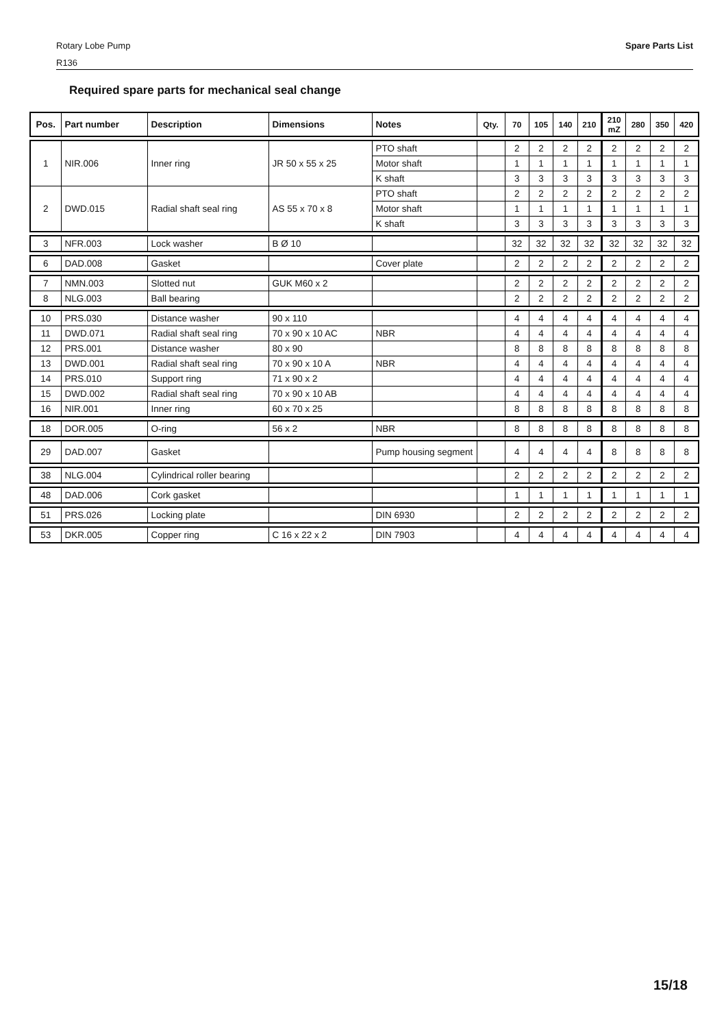Rotary Lobe Pump
R136 Spare Parts List
Required spare parts for mechanical seal change
| Pos. | Part number | Description | Dimensions | Notes | Qty. | 70 | 105 | 140 | 210 | 210 mZ | 280 | 350 | 420 |
| --- | --- | --- | --- | --- | --- | --- | --- | --- | --- | --- | --- | --- | --- |
| 1 | NIR.006 | Inner ring | JR 50 x 55 x 25 | PTO shaft | | 2 | 2 | 2 | 2 | 2 | 2 | 2 | 2 |
| | | | | Motor shaft | | 1 | 1 | 1 | 1 | 1 | 1 | 1 | 1 |
| | | | | K shaft | | 3 | 3 | 3 | 3 | 3 | 3 | 3 | 3 |
| 2 | DWD.015 | Radial shaft seal ring | AS 55 x 70 x 8 | PTO shaft | | 2 | 2 | 2 | 2 | 2 | 2 | 2 | 2 |
| | | | | Motor shaft | | 1 | 1 | 1 | 1 | 1 | 1 | 1 | 1 |
| | | | | K shaft | | 3 | 3 | 3 | 3 | 3 | 3 | 3 | 3 |
| 3 | NFR.003 | Lock washer | B Ø 10 | | | 32 | 32 | 32 | 32 | 32 | 32 | 32 | 32 |
| 6 | DAD.008 | Gasket | | Cover plate | | 2 | 2 | 2 | 2 | 2 | 2 | 2 | 2 |
| 7 | NMN.003 | Slotted nut | GUK M60 x 2 | | | 2 | 2 | 2 | 2 | 2 | 2 | 2 | 2 |
| 8 | NLG.003 | Ball bearing | | | | 2 | 2 | 2 | 2 | 2 | 2 | 2 | 2 |
| 10 | PRS.030 | Distance washer | 90 x 110 | | | 4 | 4 | 4 | 4 | 4 | 4 | 4 | 4 |
| 11 | DWD.071 | Radial shaft seal ring | 70 x 90 x 10 AC | NBR | | 4 | 4 | 4 | 4 | 4 | 4 | 4 | 4 |
| 12 | PRS.001 | Distance washer | 80 x 90 | | | 8 | 8 | 8 | 8 | 8 | 8 | 8 | 8 |
| 13 | DWD.001 | Radial shaft seal ring | 70 x 90 x 10 A | NBR | | 4 | 4 | 4 | 4 | 4 | 4 | 4 | 4 |
| 14 | PRS.010 | Support ring | 71 x 90 x 2 | | | 4 | 4 | 4 | 4 | 4 | 4 | 4 | 4 |
| 15 | DWD.002 | Radial shaft seal ring | 70 x 90 x 10 AB | | | 4 | 4 | 4 | 4 | 4 | 4 | 4 | 4 |
| 16 | NIR.001 | Inner ring | 60 x 70 x 25 | | | 8 | 8 | 8 | 8 | 8 | 8 | 8 | 8 |
| 18 | DOR.005 | O-ring | 56 x 2 | NBR | | 8 | 8 | 8 | 8 | 8 | 8 | 8 | 8 |
| 29 | DAD.007 | Gasket | | Pump housing segment | | 4 | 4 | 4 | 4 | 8 | 8 | 8 | 8 |
| 38 | NLG.004 | Cylindrical roller bearing | | | | 2 | 2 | 2 | 2 | 2 | 2 | 2 | 2 |
| 48 | DAD.006 | Cork gasket | | | | 1 | 1 | 1 | 1 | 1 | 1 | 1 | 1 |
| 51 | PRS.026 | Locking plate | | DIN 6930 | | 2 | 2 | 2 | 2 | 2 | 2 | 2 | 2 |
| 53 | DKR.005 | Copper ring | C 16 x 22 x 2 | DIN 7903 | | 4 | 4 | 4 | 4 | 4 | 4 | 4 | 4 |
15/18